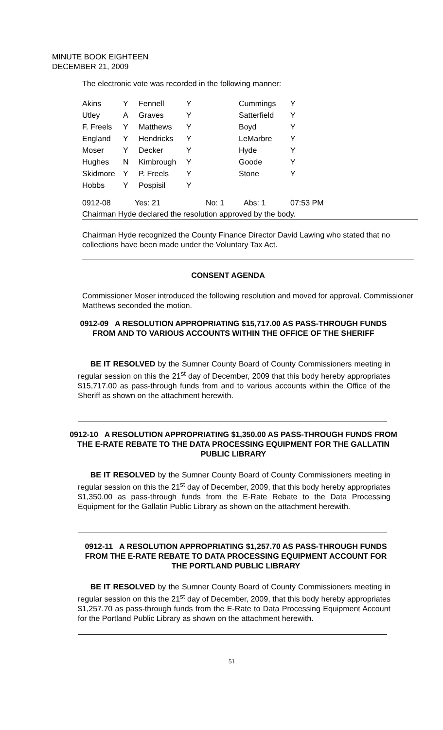MINUTE BOOK EIGHTEEN
DECEMBER 21, 2009
The electronic vote was recorded in the following manner:
| Akins | Y | Fennell | Y | Cummings | Y |
| Utley | A | Graves | Y | Satterfield | Y |
| F. Freels | Y | Matthews | Y | Boyd | Y |
| England | Y | Hendricks | Y | LeMarbre | Y |
| Moser | Y | Decker | Y | Hyde | Y |
| Hughes | N | Kimbrough | Y | Goode | Y |
| Skidmore | Y | P. Freels | Y | Stone | Y |
| Hobbs | Y | Pospisil | Y | | |
| 0912-08 | Yes: 21 | | No: 1 | Abs: 1 | 07:53 PM |
Chairman Hyde declared the resolution approved by the body.
Chairman Hyde recognized the County Finance Director David Lawing who stated that no collections have been made under the Voluntary Tax Act.
CONSENT AGENDA
Commissioner Moser introduced the following resolution and moved for approval. Commissioner Matthews seconded the motion.
0912-09 A RESOLUTION APPROPRIATING $15,717.00 AS PASS-THROUGH FUNDS FROM AND TO VARIOUS ACCOUNTS WITHIN THE OFFICE OF THE SHERIFF
BE IT RESOLVED by the Sumner County Board of County Commissioners meeting in regular session on this the 21<sup>st</sup> day of December, 2009 that this body hereby appropriates $15,717.00 as pass-through funds from and to various accounts within the Office of the Sheriff as shown on the attachment herewith.
0912-10 A RESOLUTION APPROPRIATING $1,350.00 AS PASS-THROUGH FUNDS FROM THE E-RATE REBATE TO THE DATA PROCESSING EQUIPMENT FOR THE GALLATIN PUBLIC LIBRARY
BE IT RESOLVED by the Sumner County Board of County Commissioners meeting in regular session on this the 21<sup>st</sup> day of December, 2009, that this body hereby appropriates $1,350.00 as pass-through funds from the E-Rate Rebate to the Data Processing Equipment for the Gallatin Public Library as shown on the attachment herewith.
0912-11 A RESOLUTION APPROPRIATING $1,257.70 AS PASS-THROUGH FUNDS FROM THE E-RATE REBATE TO DATA PROCESSING EQUIPMENT ACCOUNT FOR THE PORTLAND PUBLIC LIBRARY
BE IT RESOLVED by the Sumner County Board of County Commissioners meeting in regular session on this the 21<sup>st</sup> day of December, 2009, that this body hereby appropriates $1,257.70 as pass-through funds from the E-Rate to Data Processing Equipment Account for the Portland Public Library as shown on the attachment herewith.
51